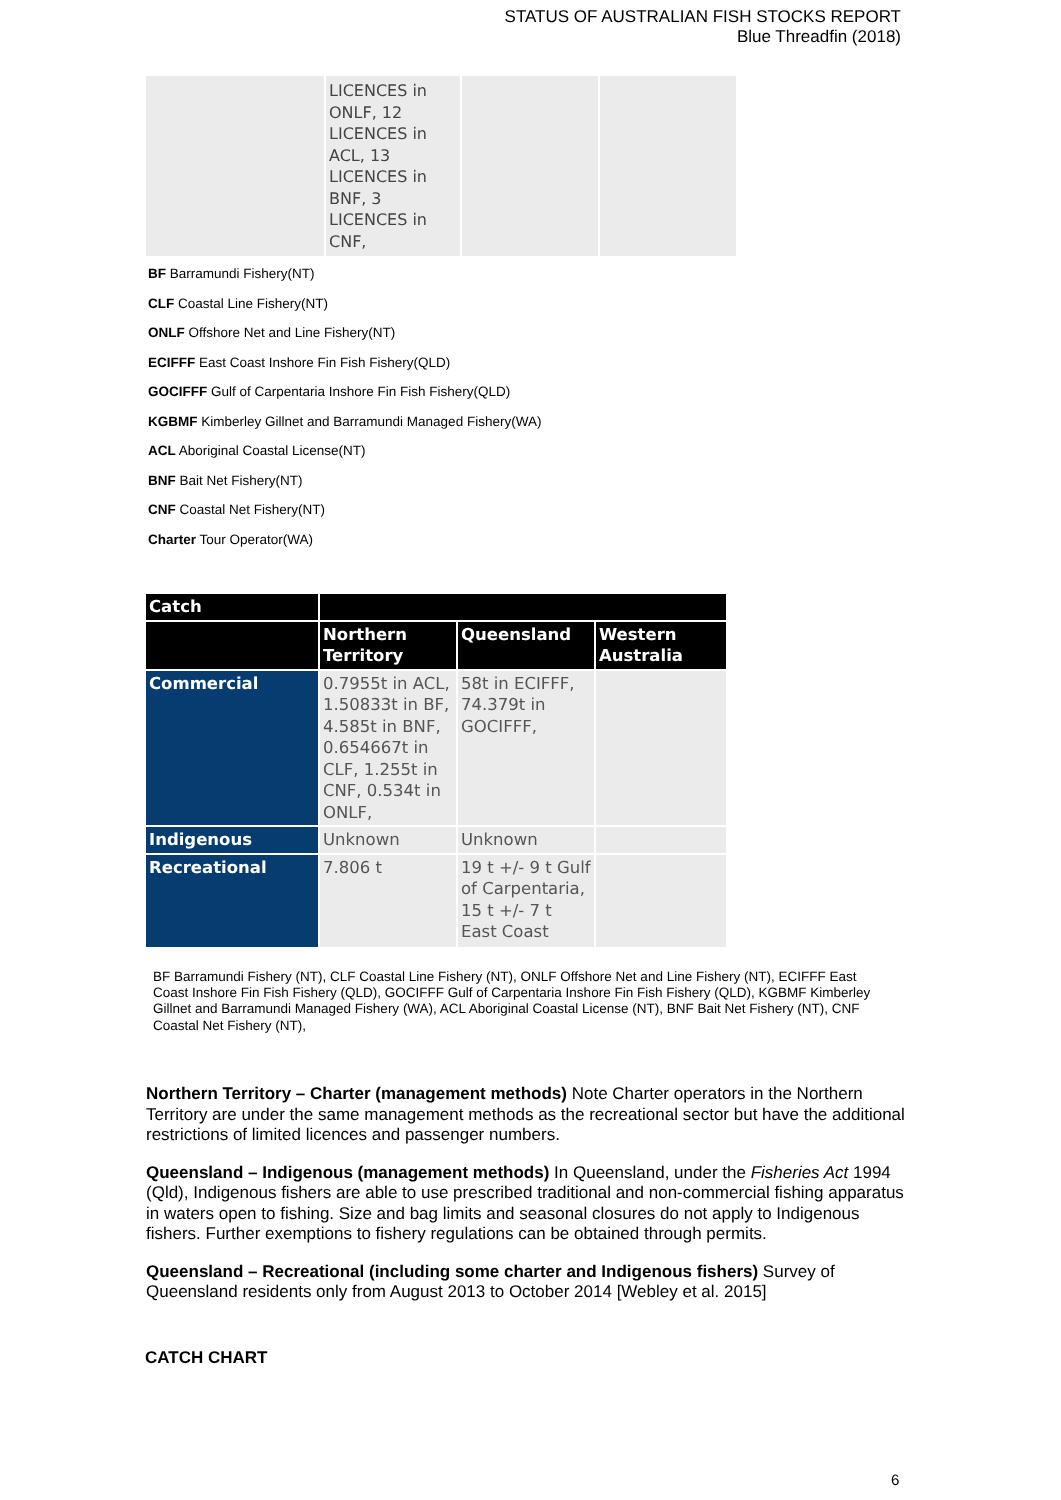STATUS OF AUSTRALIAN FISH STOCKS REPORT
Blue Threadfin (2018)
| | LICENCES in ONLF, 12 LICENCES in ACL, 13 LICENCES in BNF, 3 LICENCES in CNF, | | |
BF Barramundi Fishery(NT)
CLF Coastal Line Fishery(NT)
ONLF Offshore Net and Line Fishery(NT)
ECIFFF East Coast Inshore Fin Fish Fishery(QLD)
GOCIFFF Gulf of Carpentaria Inshore Fin Fish Fishery(QLD)
KGBMF Kimberley Gillnet and Barramundi Managed Fishery(WA)
ACL Aboriginal Coastal License(NT)
BNF Bait Net Fishery(NT)
CNF Coastal Net Fishery(NT)
Charter Tour Operator(WA)
| Catch | | | |
| --- | --- | --- | --- |
| | Northern Territory | Queensland | Western Australia |
| Commercial | 0.7955t in ACL, 1.50833t in BF, 4.585t in BNF, 0.654667t in CLF, 1.255t in CNF, 0.534t in ONLF, | 58t in ECIFFF, 74.379t in GOCIFFF, | |
| Indigenous | Unknown | Unknown | |
| Recreational | 7.806 t | 19 t +/- 9 t Gulf of Carpentaria, 15 t +/- 7 t East Coast | |
BF Barramundi Fishery (NT), CLF Coastal Line Fishery (NT), ONLF Offshore Net and Line Fishery (NT), ECIFFF East Coast Inshore Fin Fish Fishery (QLD), GOCIFFF Gulf of Carpentaria Inshore Fin Fish Fishery (QLD), KGBMF Kimberley Gillnet and Barramundi Managed Fishery (WA), ACL Aboriginal Coastal License (NT), BNF Bait Net Fishery (NT), CNF Coastal Net Fishery (NT),
Northern Territory – Charter (management methods) Note Charter operators in the Northern Territory are under the same management methods as the recreational sector but have the additional restrictions of limited licences and passenger numbers.
Queensland – Indigenous (management methods) In Queensland, under the Fisheries Act 1994 (Qld), Indigenous fishers are able to use prescribed traditional and non-commercial fishing apparatus in waters open to fishing. Size and bag limits and seasonal closures do not apply to Indigenous fishers. Further exemptions to fishery regulations can be obtained through permits.
Queensland – Recreational (including some charter and Indigenous fishers) Survey of Queensland residents only from August 2013 to October 2014 [Webley et al. 2015]
CATCH CHART
6